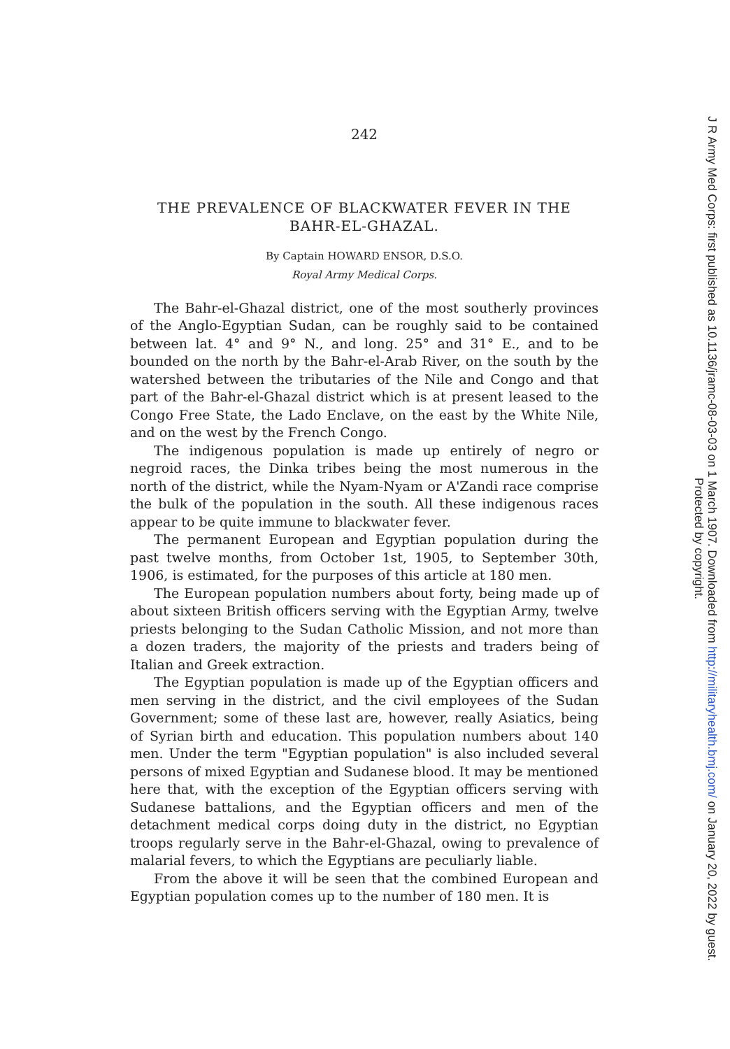242
THE PREVALENCE OF BLACKWATER FEVER IN THE BAHR-EL-GHAZAL.
By Captain HOWARD ENSOR, D.S.O.
Royal Army Medical Corps.
The Bahr-el-Ghazal district, one of the most southerly provinces of the Anglo-Egyptian Sudan, can be roughly said to be contained between lat. 4° and 9° N., and long. 25° and 31° E., and to be bounded on the north by the Bahr-el-Arab River, on the south by the watershed between the tributaries of the Nile and Congo and that part of the Bahr-el-Ghazal district which is at present leased to the Congo Free State, the Lado Enclave, on the east by the White Nile, and on the west by the French Congo.
The indigenous population is made up entirely of negro or negroid races, the Dinka tribes being the most numerous in the north of the district, while the Nyam-Nyam or A'Zandi race comprise the bulk of the population in the south. All these indigenous races appear to be quite immune to blackwater fever.
The permanent European and Egyptian population during the past twelve months, from October 1st, 1905, to September 30th, 1906, is estimated, for the purposes of this article at 180 men.
The European population numbers about forty, being made up of about sixteen British officers serving with the Egyptian Army, twelve priests belonging to the Sudan Catholic Mission, and not more than a dozen traders, the majority of the priests and traders being of Italian and Greek extraction.
The Egyptian population is made up of the Egyptian officers and men serving in the district, and the civil employees of the Sudan Government; some of these last are, however, really Asiatics, being of Syrian birth and education. This population numbers about 140 men. Under the term "Egyptian population" is also included several persons of mixed Egyptian and Sudanese blood. It may be mentioned here that, with the exception of the Egyptian officers serving with Sudanese battalions, and the Egyptian officers and men of the detachment medical corps doing duty in the district, no Egyptian troops regularly serve in the Bahr-el-Ghazal, owing to prevalence of malarial fevers, to which the Egyptians are peculiarly liable.
From the above it will be seen that the combined European and Egyptian population comes up to the number of 180 men. It is
J R Army Med Corps: first published as 10.1136/jramc-08-03-03 on 1 March 1907. Downloaded from http://militaryhealth.bmj.com/ on January 20, 2022 by guest.
Protected by copyright.